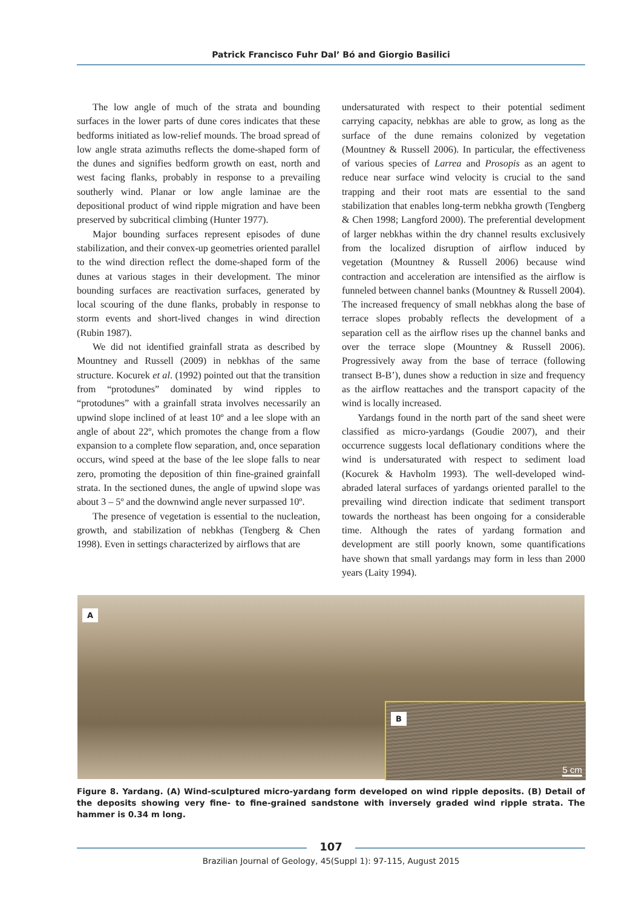Patrick Francisco Fuhr Dal’ Bó and Giorgio Basilici
The low angle of much of the strata and bounding surfaces in the lower parts of dune cores indicates that these bedforms initiated as low-relief mounds. The broad spread of low angle strata azimuths reflects the dome-shaped form of the dunes and signifies bedform growth on east, north and west facing flanks, probably in response to a prevailing southerly wind. Planar or low angle laminae are the depositional product of wind ripple migration and have been preserved by subcritical climbing (Hunter 1977).
Major bounding surfaces represent episodes of dune stabilization, and their convex-up geometries oriented parallel to the wind direction reflect the dome-shaped form of the dunes at various stages in their development. The minor bounding surfaces are reactivation surfaces, generated by local scouring of the dune flanks, probably in response to storm events and short-lived changes in wind direction (Rubin 1987).
We did not identified grainfall strata as described by Mountney and Russell (2009) in nebkhas of the same structure. Kocurek et al. (1992) pointed out that the transition from “protodunes” dominated by wind ripples to “protodunes” with a grainfall strata involves necessarily an upwind slope inclined of at least 10º and a lee slope with an angle of about 22º, which promotes the change from a flow expansion to a complete flow separation, and, once separation occurs, wind speed at the base of the lee slope falls to near zero, promoting the deposition of thin fine-grained grainfall strata. In the sectioned dunes, the angle of upwind slope was about 3 – 5º and the downwind angle never surpassed 10º.
The presence of vegetation is essential to the nucleation, growth, and stabilization of nebkhas (Tengberg & Chen 1998). Even in settings characterized by airflows that are
undersaturated with respect to their potential sediment carrying capacity, nebkhas are able to grow, as long as the surface of the dune remains colonized by vegetation (Mountney & Russell 2006). In particular, the effectiveness of various species of Larrea and Prosopis as an agent to reduce near surface wind velocity is crucial to the sand trapping and their root mats are essential to the sand stabilization that enables long-term nebkha growth (Tengberg & Chen 1998; Langford 2000). The preferential development of larger nebkhas within the dry channel results exclusively from the localized disruption of airflow induced by vegetation (Mountney & Russell 2006) because wind contraction and acceleration are intensified as the airflow is funneled between channel banks (Mountney & Russell 2004). The increased frequency of small nebkhas along the base of terrace slopes probably reflects the development of a separation cell as the airflow rises up the channel banks and over the terrace slope (Mountney & Russell 2006). Progressively away from the base of terrace (following transect B-B’), dunes show a reduction in size and frequency as the airflow reattaches and the transport capacity of the wind is locally increased.
Yardangs found in the north part of the sand sheet were classified as micro-yardangs (Goudie 2007), and their occurrence suggests local deflationary conditions where the wind is undersaturated with respect to sediment load (Kocurek & Havholm 1993). The well-developed wind-abraded lateral surfaces of yardangs oriented parallel to the prevailing wind direction indicate that sediment transport towards the northeast has been ongoing for a considerable time. Although the rates of yardang formation and development are still poorly known, some quantifications have shown that small yardangs may form in less than 2000 years (Laity 1994).
A
B
5 cm
Figure 8. Yardang. (A) Wind-sculptured micro-yardang form developed on wind ripple deposits. (B) Detail of the deposits showing very fine- to fine-grained sandstone with inversely graded wind ripple strata. The hammer is 0.34 m long.
107
Brazilian Journal of Geology, 45(Suppl 1): 97-115, August 2015